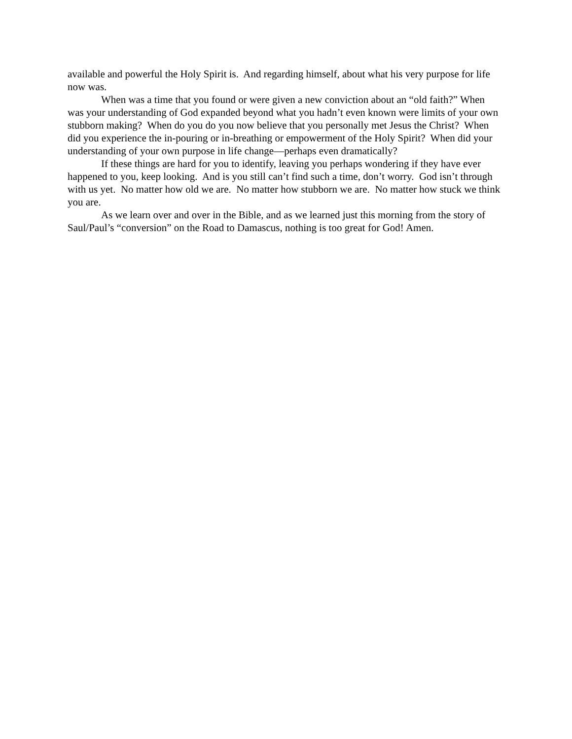available and powerful the Holy Spirit is. And regarding himself, about what his very purpose for life now was.
When was a time that you found or were given a new conviction about an “old faith?” When was your understanding of God expanded beyond what you hadn’t even known were limits of your own stubborn making? When do you do you now believe that you personally met Jesus the Christ? When did you experience the in-pouring or in-breathing or empowerment of the Holy Spirit? When did your understanding of your own purpose in life change—perhaps even dramatically?
If these things are hard for you to identify, leaving you perhaps wondering if they have ever happened to you, keep looking. And is you still can’t find such a time, don’t worry. God isn’t through with us yet. No matter how old we are. No matter how stubborn we are. No matter how stuck we think you are.
As we learn over and over in the Bible, and as we learned just this morning from the story of Saul/Paul’s “conversion” on the Road to Damascus, nothing is too great for God! Amen.